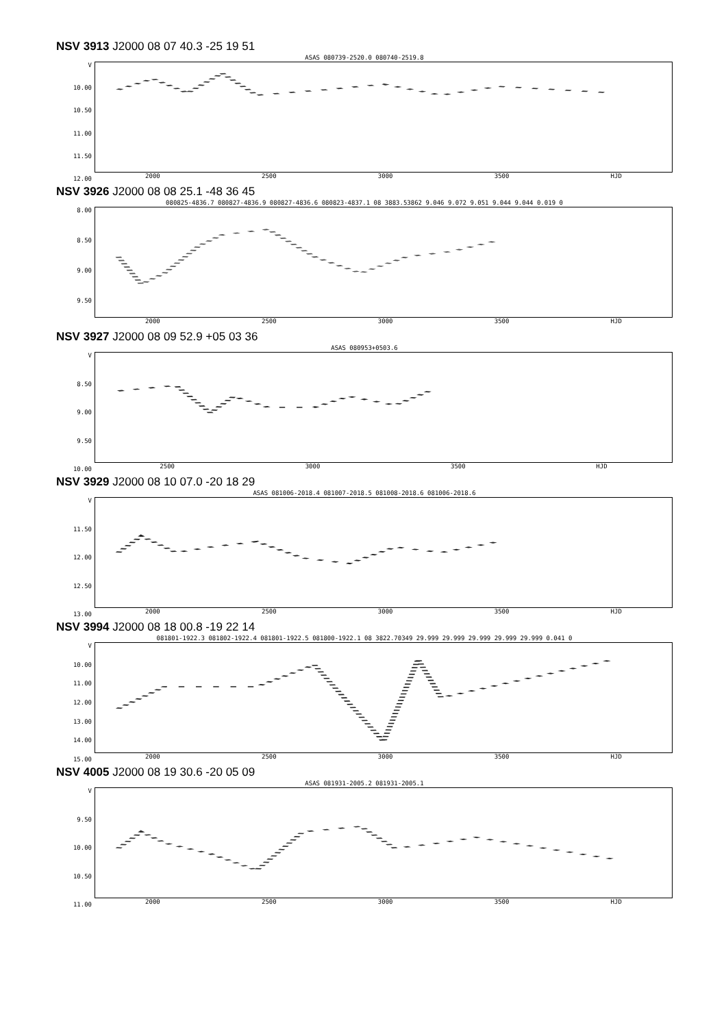NSV 3913 J2000 08 07 40.3 -25 19 51
ASAS 080739-2520.0 080740-2519.8
V
10.00
10.50
11.00
11.50
12.00
2000 2500 3000 3500 HJD
NSV 3926 J2000 08 08 25.1 -48 36 45
080825-4836.7 080827-4836.9 080827-4836.6 080823-4837.1 08 3883.53862 9.046 9.072 9.051 9.044 9.044 0.019 0
8.00
8.50
9.00
9.50
2000 2500 3000 3500 HJD
NSV 3927 J2000 08 09 52.9 +05 03 36
ASAS 080953+0503.6
V
8.50
9.00
9.50
10.00
2500 3000 3500 HJD
NSV 3929 J2000 08 10 07.0 -20 18 29
ASAS 081006-2018.4 081007-2018.5 081008-2018.6 081006-2018.6
V
11.50
12.00
12.50
13.00
2000 2500 3000 3500 HJD
NSV 3994 J2000 08 18 00.8 -19 22 14
081801-1922.3 081802-1922.4 081801-1922.5 081800-1922.1 08 3822.70349 29.999 29.999 29.999 29.999 29.999 0.041 0
V
10.00
11.00
12.00
13.00
14.00
15.00
2000 2500 3000 3500 HJD
NSV 4005 J2000 08 19 30.6 -20 05 09
ASAS 081931-2005.2 081931-2005.1
V
9.50
10.00
10.50
11.00
2000 2500 3000 3500 HJD